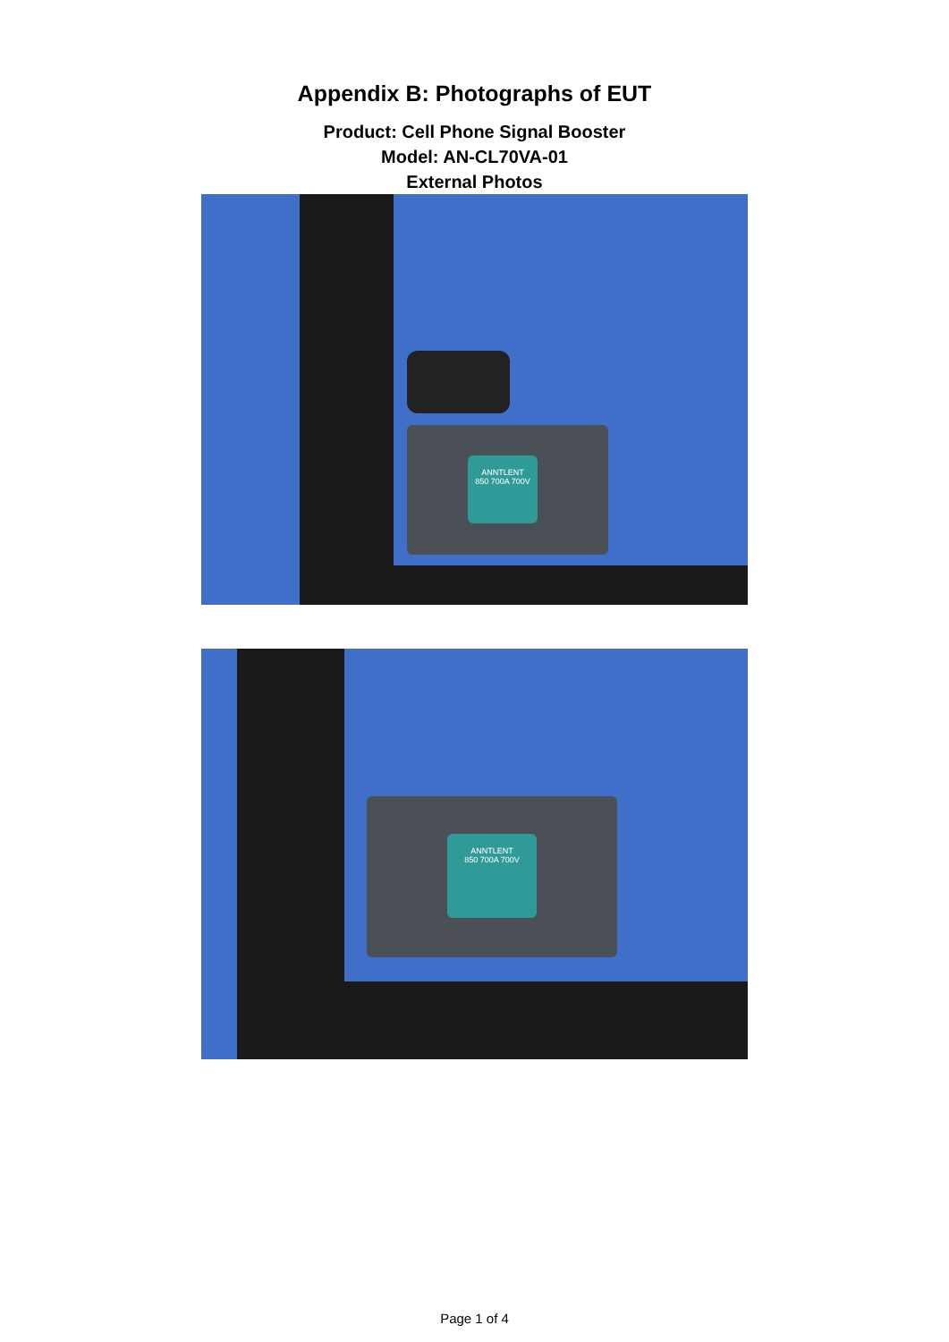Appendix B: Photographs of EUT
Product: Cell Phone Signal Booster
Model: AN-CL70VA-01
External Photos
ANNTLENT
850 700A 700V
ANNTLENT
850 700A 700V
Page 1 of 4